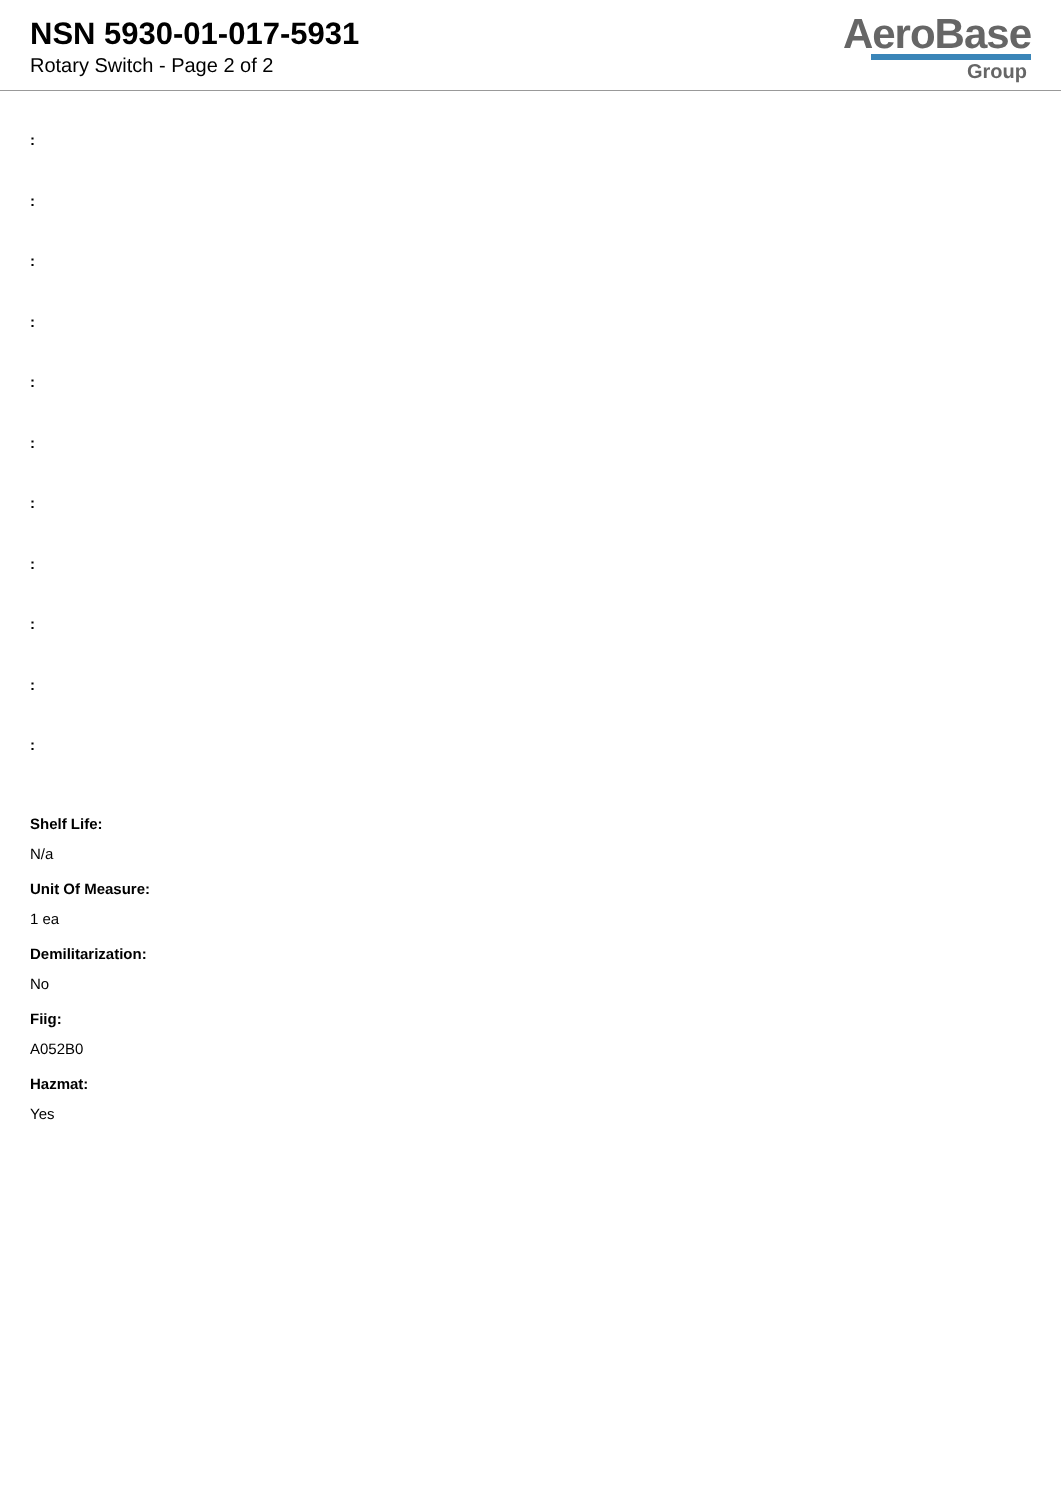NSN 5930-01-017-5931
Rotary Switch - Page 2 of 2
AeroBase
Group
:
:
:
:
:
:
:
:
:
:
:
Shelf Life:
N/a
Unit Of Measure:
1 ea
Demilitarization:
No
Fiig:
A052B0
Hazmat:
Yes